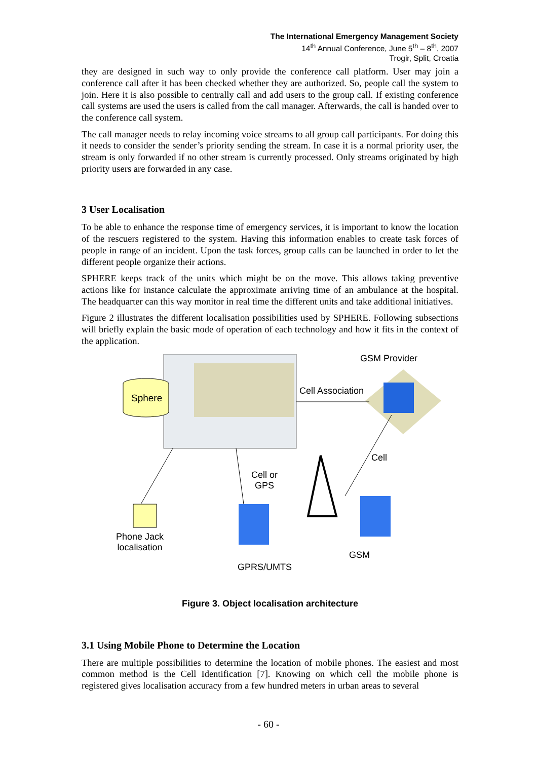The International Emergency Management Society
14<sup>th</sup> Annual Conference, June 5<sup>th</sup> – 8<sup>th</sup>, 2007
Trogir, Split, Croatia
they are designed in such way to only provide the conference call platform. User may join a conference call after it has been checked whether they are authorized. So, people call the system to join. Here it is also possible to centrally call and add users to the group call. If existing conference call systems are used the users is called from the call manager. Afterwards, the call is handed over to the conference call system.
The call manager needs to relay incoming voice streams to all group call participants. For doing this it needs to consider the sender’s priority sending the stream. In case it is a normal priority user, the stream is only forwarded if no other stream is currently processed. Only streams originated by high priority users are forwarded in any case.
3 User Localisation
To be able to enhance the response time of emergency services, it is important to know the location of the rescuers registered to the system. Having this information enables to create task forces of people in range of an incident. Upon the task forces, group calls can be launched in order to let the different people organize their actions.
SPHERE keeps track of the units which might be on the move. This allows taking preventive actions like for instance calculate the approximate arriving time of an ambulance at the hospital. The headquarter can this way monitor in real time the different units and take additional initiatives.
Figure 2 illustrates the different localisation possibilities used by SPHERE. Following subsections will briefly explain the basic mode of operation of each technology and how it fits in the context of the application.
GSM Provider
Cell Association
Sphere
Cell
Cell or
GPS
Phone Jack
localisation
GPRS/UMTS
GSM
Figure 3. Object localisation architecture
3.1 Using Mobile Phone to Determine the Location
There are multiple possibilities to determine the location of mobile phones. The easiest and most common method is the Cell Identification [7]. Knowing on which cell the mobile phone is registered gives localisation accuracy from a few hundred meters in urban areas to several
- 60 -